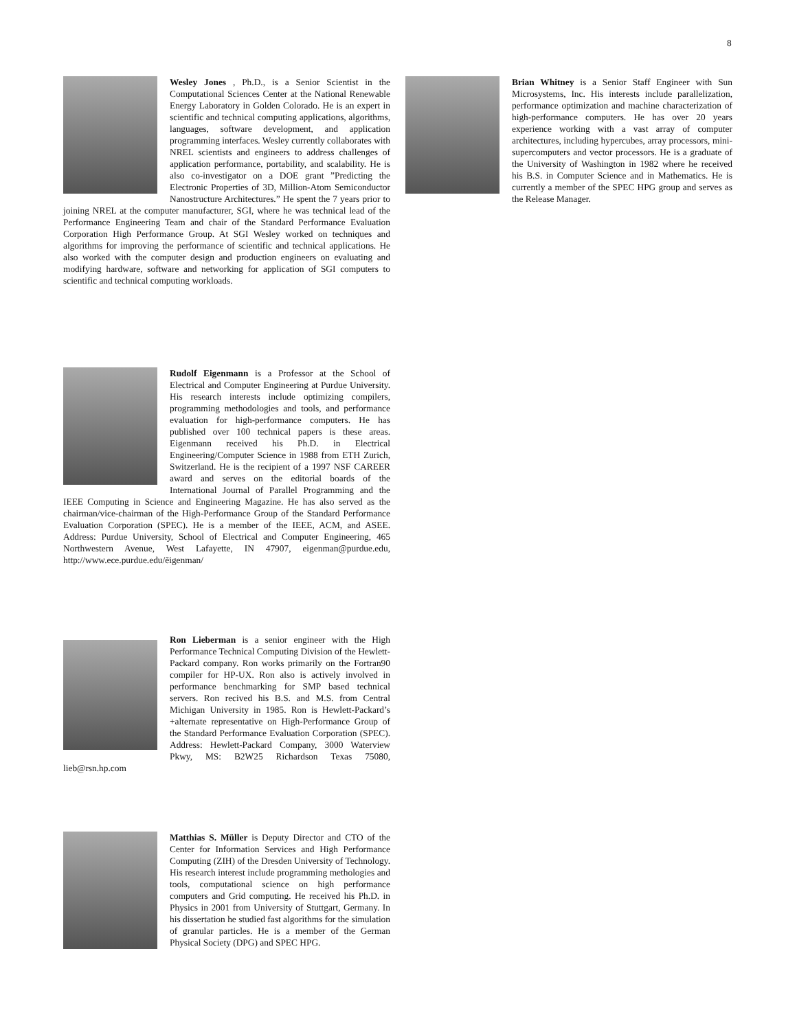8
Wesley Jones , Ph.D., is a Senior Scientist in the Computational Sciences Center at the National Renewable Energy Laboratory in Golden Colorado. He is an expert in scientific and technical computing applications, algorithms, languages, software development, and application programming interfaces. Wesley currently collaborates with NREL scientists and engineers to address challenges of application performance, portability, and scalability. He is also co-investigator on a DOE grant ”Predicting the Electronic Properties of 3D, Million-Atom Semiconductor Nanostructure Architectures.” He spent the 7 years prior to joining NREL at the computer manufacturer, SGI, where he was technical lead of the Performance Engineering Team and chair of the Standard Performance Evaluation Corporation High Performance Group. At SGI Wesley worked on techniques and algorithms for improving the performance of scientific and technical applications. He also worked with the computer design and production engineers on evaluating and modifying hardware, software and networking for application of SGI computers to scientific and technical computing workloads.
Rudolf Eigenmann is a Professor at the School of Electrical and Computer Engineering at Purdue University. His research interests include optimizing compilers, programming methodologies and tools, and performance evaluation for high-performance computers. He has published over 100 technical papers is these areas. Eigenmann received his Ph.D. in Electrical Engineering/Computer Science in 1988 from ETH Zurich, Switzerland. He is the recipient of a 1997 NSF CAREER award and serves on the editorial boards of the International Journal of Parallel Programming and the IEEE Computing in Science and Engineering Magazine. He has also served as the chairman/vice-chairman of the High-Performance Group of the Standard Performance Evaluation Corporation (SPEC). He is a member of the IEEE, ACM, and ASEE. Address: Purdue University, School of Electrical and Computer Engineering, 465 Northwestern Avenue, West Lafayette, IN 47907, eigenman@purdue.edu, http://www.ece.purdue.edu/ẽigenman/
Ron Lieberman is a senior engineer with the High Performance Technical Computing Division of the Hewlett-Packard company. Ron works primarily on the Fortran90 compiler for HP-UX. Ron also is actively involved in performance benchmarking for SMP based technical servers. Ron recived his B.S. and M.S. from Central Michigan University in 1985. Ron is Hewlett-Packard’s +alternate representative on High-Performance Group of the Standard Performance Evaluation Corporation (SPEC). Address: Hewlett-Packard Company, 3000 Waterview Pkwy, MS: B2W25 Richardson Texas 75080, lieb@rsn.hp.com
Matthias S. Müller is Deputy Director and CTO of the Center for Information Services and High Performance Computing (ZIH) of the Dresden University of Technology. His research interest include programming methologies and tools, computational science on high performance computers and Grid computing. He received his Ph.D. in Physics in 2001 from University of Stuttgart, Germany. In his dissertation he studied fast algorithms for the simulation of granular particles. He is a member of the German Physical Society (DPG) and SPEC HPG.
Brian Whitney is a Senior Staff Engineer with Sun Microsystems, Inc. His interests include parallelization, performance optimization and machine characterization of high-performance computers. He has over 20 years experience working with a vast array of computer architectures, including hypercubes, array processors, mini-supercomputers and vector processors. He is a graduate of the University of Washington in 1982 where he received his B.S. in Computer Science and in Mathematics. He is currently a member of the SPEC HPG group and serves as the Release Manager.